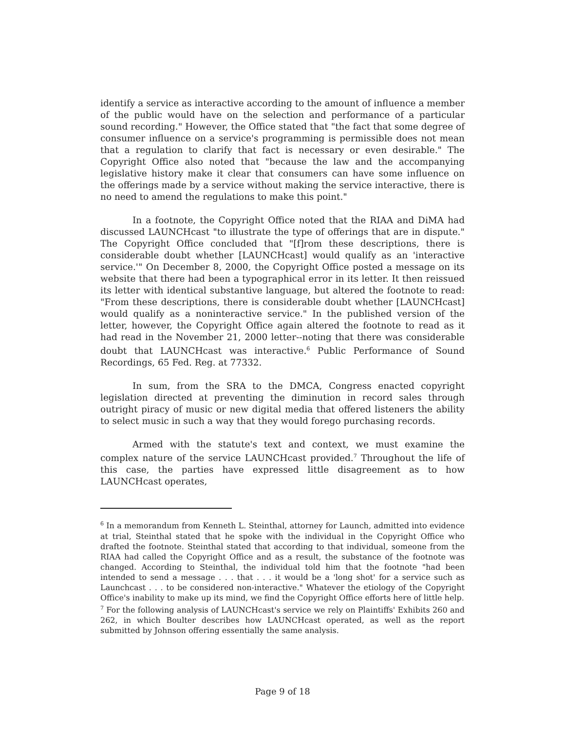identify a service as interactive according to the amount of influence a member of the public would have on the selection and performance of a particular sound recording." However, the Office stated that "the fact that some degree of consumer influence on a service's programming is permissible does not mean that a regulation to clarify that fact is necessary or even desirable." The Copyright Office also noted that "because the law and the accompanying legislative history make it clear that consumers can have some influence on the offerings made by a service without making the service interactive, there is no need to amend the regulations to make this point."
In a footnote, the Copyright Office noted that the RIAA and DiMA had discussed LAUNCHcast "to illustrate the type of offerings that are in dispute." The Copyright Office concluded that "[f]rom these descriptions, there is considerable doubt whether [LAUNCHcast] would qualify as an 'interactive service.'" On December 8, 2000, the Copyright Office posted a message on its website that there had been a typographical error in its letter. It then reissued its letter with identical substantive language, but altered the footnote to read: "From these descriptions, there is considerable doubt whether [LAUNCHcast] would qualify as a noninteractive service." In the published version of the letter, however, the Copyright Office again altered the footnote to read as it had read in the November 21, 2000 letter--noting that there was considerable doubt that LAUNCHcast was interactive.<sup>6</sup> Public Performance of Sound Recordings, 65 Fed. Reg. at 77332.
In sum, from the SRA to the DMCA, Congress enacted copyright legislation directed at preventing the diminution in record sales through outright piracy of music or new digital media that offered listeners the ability to select music in such a way that they would forego purchasing records.
Armed with the statute's text and context, we must examine the complex nature of the service LAUNCHcast provided.<sup>7</sup> Throughout the life of this case, the parties have expressed little disagreement as to how LAUNCHcast operates,
<sup>6</sup> In a memorandum from Kenneth L. Steinthal, attorney for Launch, admitted into evidence at trial, Steinthal stated that he spoke with the individual in the Copyright Office who drafted the footnote. Steinthal stated that according to that individual, someone from the RIAA had called the Copyright Office and as a result, the substance of the footnote was changed. According to Steinthal, the individual told him that the footnote "had been intended to send a message . . . that . . . it would be a 'long shot' for a service such as Launchcast . . . to be considered non-interactive." Whatever the etiology of the Copyright Office's inability to make up its mind, we find the Copyright Office efforts here of little help.
<sup>7</sup> For the following analysis of LAUNCHcast's service we rely on Plaintiffs' Exhibits 260 and 262, in which Boulter describes how LAUNCHcast operated, as well as the report submitted by Johnson offering essentially the same analysis.
Page 9 of 18